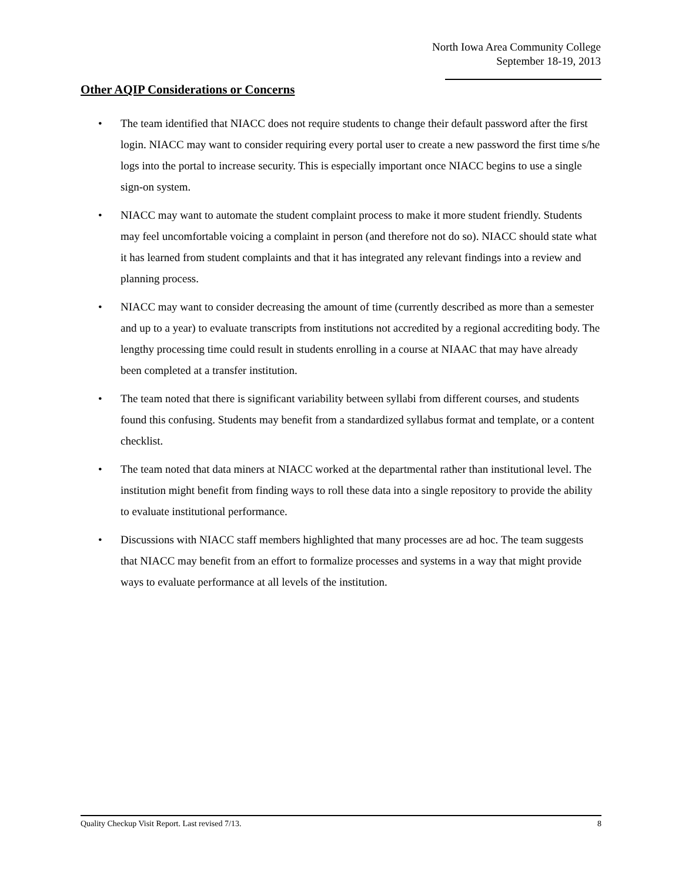North Iowa Area Community College
September 18-19, 2013
Other AQIP Considerations or Concerns
• The team identified that NIACC does not require students to change their default password after the first login. NIACC may want to consider requiring every portal user to create a new password the first time s/he logs into the portal to increase security. This is especially important once NIACC begins to use a single sign-on system.
• NIACC may want to automate the student complaint process to make it more student friendly. Students may feel uncomfortable voicing a complaint in person (and therefore not do so). NIACC should state what it has learned from student complaints and that it has integrated any relevant findings into a review and planning process.
• NIACC may want to consider decreasing the amount of time (currently described as more than a semester and up to a year) to evaluate transcripts from institutions not accredited by a regional accrediting body. The lengthy processing time could result in students enrolling in a course at NIAAC that may have already been completed at a transfer institution.
• The team noted that there is significant variability between syllabi from different courses, and students found this confusing. Students may benefit from a standardized syllabus format and template, or a content checklist.
• The team noted that data miners at NIACC worked at the departmental rather than institutional level. The institution might benefit from finding ways to roll these data into a single repository to provide the ability to evaluate institutional performance.
• Discussions with NIACC staff members highlighted that many processes are ad hoc. The team suggests that NIACC may benefit from an effort to formalize processes and systems in a way that might provide ways to evaluate performance at all levels of the institution.
Quality Checkup Visit Report. Last revised 7/13. 8